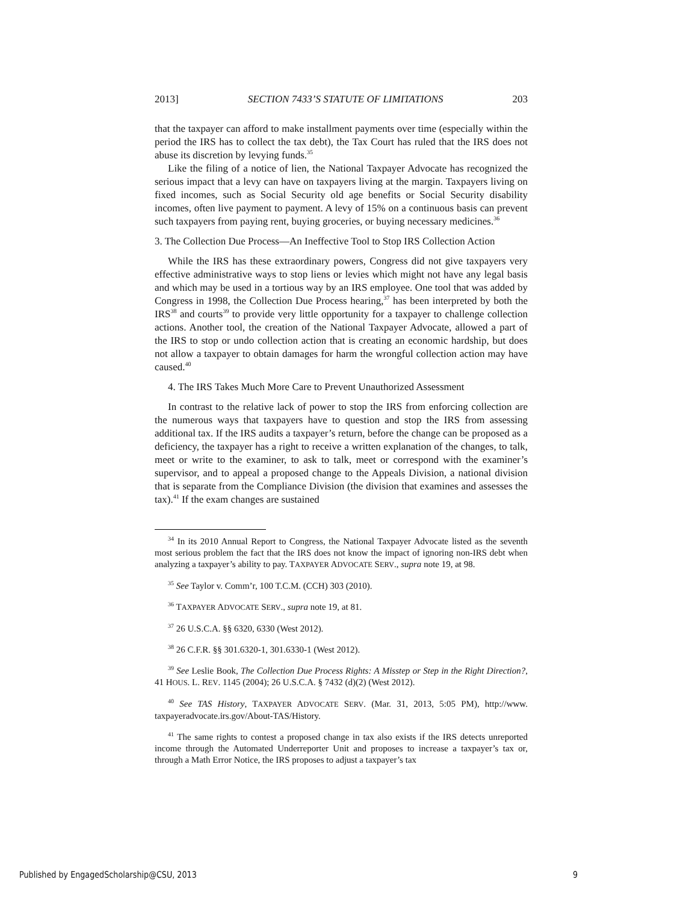2013] SECTION 7433’S STATUTE OF LIMITATIONS 203
that the taxpayer can afford to make installment payments over time (especially within the period the IRS has to collect the tax debt), the Tax Court has ruled that the IRS does not abuse its discretion by levying funds.<sup>35</sup>
Like the filing of a notice of lien, the National Taxpayer Advocate has recognized the serious impact that a levy can have on taxpayers living at the margin. Taxpayers living on fixed incomes, such as Social Security old age benefits or Social Security disability incomes, often live payment to payment. A levy of 15% on a continuous basis can prevent such taxpayers from paying rent, buying groceries, or buying necessary medicines.<sup>36</sup>
3. The Collection Due Process—An Ineffective Tool to Stop IRS Collection Action
While the IRS has these extraordinary powers, Congress did not give taxpayers very effective administrative ways to stop liens or levies which might not have any legal basis and which may be used in a tortious way by an IRS employee. One tool that was added by Congress in 1998, the Collection Due Process hearing,<sup>37</sup> has been interpreted by both the IRS<sup>38</sup> and courts<sup>39</sup> to provide very little opportunity for a taxpayer to challenge collection actions. Another tool, the creation of the National Taxpayer Advocate, allowed a part of the IRS to stop or undo collection action that is creating an economic hardship, but does not allow a taxpayer to obtain damages for harm the wrongful collection action may have caused.<sup>40</sup>
4. The IRS Takes Much More Care to Prevent Unauthorized Assessment
In contrast to the relative lack of power to stop the IRS from enforcing collection are the numerous ways that taxpayers have to question and stop the IRS from assessing additional tax. If the IRS audits a taxpayer’s return, before the change can be proposed as a deficiency, the taxpayer has a right to receive a written explanation of the changes, to talk, meet or write to the examiner, to ask to talk, meet or correspond with the examiner’s supervisor, and to appeal a proposed change to the Appeals Division, a national division that is separate from the Compliance Division (the division that examines and assesses the tax).<sup>41</sup> If the exam changes are sustained
<sup>34</sup> In its 2010 Annual Report to Congress, the National Taxpayer Advocate listed as the seventh most serious problem the fact that the IRS does not know the impact of ignoring non-IRS debt when analyzing a taxpayer’s ability to pay. TAXPAYER ADVOCATE SERV., supra note 19, at 98.
<sup>35</sup> See Taylor v. Comm’r, 100 T.C.M. (CCH) 303 (2010).
<sup>36</sup> TAXPAYER ADVOCATE SERV., supra note 19, at 81.
<sup>37</sup> 26 U.S.C.A. §§ 6320, 6330 (West 2012).
<sup>38</sup> 26 C.F.R. §§ 301.6320-1, 301.6330-1 (West 2012).
<sup>39</sup> See Leslie Book, The Collection Due Process Rights: A Misstep or Step in the Right Direction?, 41 HOUS. L. REV. 1145 (2004); 26 U.S.C.A. § 7432 (d)(2) (West 2012).
<sup>40</sup> See TAS History, TAXPAYER ADVOCATE SERV. (Mar. 31, 2013, 5:05 PM), http://www. taxpayeradvocate.irs.gov/About-TAS/History.
<sup>41</sup> The same rights to contest a proposed change in tax also exists if the IRS detects unreported income through the Automated Underreporter Unit and proposes to increase a taxpayer’s tax or, through a Math Error Notice, the IRS proposes to adjust a taxpayer’s tax
Published by EngagedScholarship@CSU, 2013 9